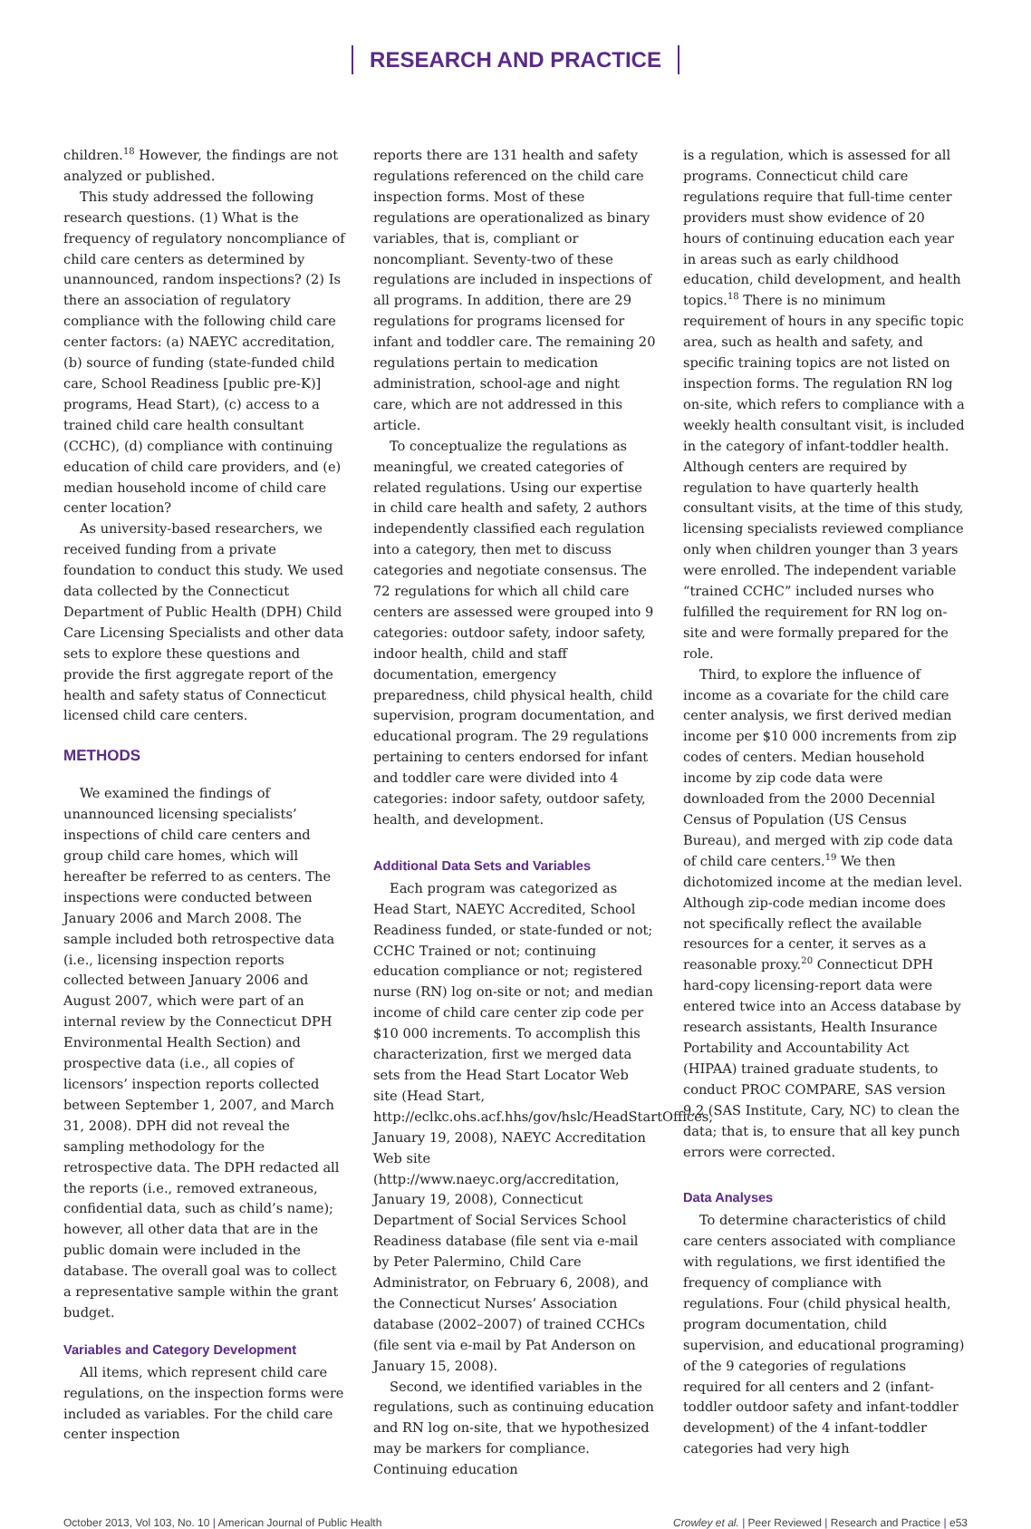RESEARCH AND PRACTICE
children.<sup>18</sup> However, the findings are not analyzed or published.
This study addressed the following research questions. (1) What is the frequency of regulatory noncompliance of child care centers as determined by unannounced, random inspections? (2) Is there an association of regulatory compliance with the following child care center factors: (a) NAEYC accreditation, (b) source of funding (state-funded child care, School Readiness [public pre-K)] programs, Head Start), (c) access to a trained child care health consultant (CCHC), (d) compliance with continuing education of child care providers, and (e) median household income of child care center location?
As university-based researchers, we received funding from a private foundation to conduct this study. We used data collected by the Connecticut Department of Public Health (DPH) Child Care Licensing Specialists and other data sets to explore these questions and provide the first aggregate report of the health and safety status of Connecticut licensed child care centers.
METHODS
We examined the findings of unannounced licensing specialists’ inspections of child care centers and group child care homes, which will hereafter be referred to as centers. The inspections were conducted between January 2006 and March 2008. The sample included both retrospective data (i.e., licensing inspection reports collected between January 2006 and August 2007, which were part of an internal review by the Connecticut DPH Environmental Health Section) and prospective data (i.e., all copies of licensors’ inspection reports collected between September 1, 2007, and March 31, 2008). DPH did not reveal the sampling methodology for the retrospective data. The DPH redacted all the reports (i.e., removed extraneous, confidential data, such as child’s name); however, all other data that are in the public domain were included in the database. The overall goal was to collect a representative sample within the grant budget.
Variables and Category Development
All items, which represent child care regulations, on the inspection forms were included as variables. For the child care center inspection
reports there are 131 health and safety regulations referenced on the child care inspection forms. Most of these regulations are operationalized as binary variables, that is, compliant or noncompliant. Seventy-two of these regulations are included in inspections of all programs. In addition, there are 29 regulations for programs licensed for infant and toddler care. The remaining 20 regulations pertain to medication administration, school-age and night care, which are not addressed in this article.
To conceptualize the regulations as meaningful, we created categories of related regulations. Using our expertise in child care health and safety, 2 authors independently classified each regulation into a category, then met to discuss categories and negotiate consensus. The 72 regulations for which all child care centers are assessed were grouped into 9 categories: outdoor safety, indoor safety, indoor health, child and staff documentation, emergency preparedness, child physical health, child supervision, program documentation, and educational program. The 29 regulations pertaining to centers endorsed for infant and toddler care were divided into 4 categories: indoor safety, outdoor safety, health, and development.
Additional Data Sets and Variables
Each program was categorized as Head Start, NAEYC Accredited, School Readiness funded, or state-funded or not; CCHC Trained or not; continuing education compliance or not; registered nurse (RN) log on-site or not; and median income of child care center zip code per $10 000 increments. To accomplish this characterization, first we merged data sets from the Head Start Locator Web site (Head Start, http://eclkc.ohs.acf.hhs/gov/hslc/HeadStartOffices, January 19, 2008), NAEYC Accreditation Web site (http://www.naeyc.org/accreditation, January 19, 2008), Connecticut Department of Social Services School Readiness database (file sent via e-mail by Peter Palermino, Child Care Administrator, on February 6, 2008), and the Connecticut Nurses’ Association database (2002–2007) of trained CCHCs (file sent via e-mail by Pat Anderson on January 15, 2008).
Second, we identified variables in the regulations, such as continuing education and RN log on-site, that we hypothesized may be markers for compliance. Continuing education
is a regulation, which is assessed for all programs. Connecticut child care regulations require that full-time center providers must show evidence of 20 hours of continuing education each year in areas such as early childhood education, child development, and health topics.<sup>18</sup> There is no minimum requirement of hours in any specific topic area, such as health and safety, and specific training topics are not listed on inspection forms. The regulation RN log on-site, which refers to compliance with a weekly health consultant visit, is included in the category of infant-toddler health. Although centers are required by regulation to have quarterly health consultant visits, at the time of this study, licensing specialists reviewed compliance only when children younger than 3 years were enrolled. The independent variable “trained CCHC” included nurses who fulfilled the requirement for RN log on-site and were formally prepared for the role.
Third, to explore the influence of income as a covariate for the child care center analysis, we first derived median income per $10 000 increments from zip codes of centers. Median household income by zip code data were downloaded from the 2000 Decennial Census of Population (US Census Bureau), and merged with zip code data of child care centers.<sup>19</sup> We then dichotomized income at the median level. Although zip-code median income does not specifically reflect the available resources for a center, it serves as a reasonable proxy.<sup>20</sup> Connecticut DPH hard-copy licensing-report data were entered twice into an Access database by research assistants, Health Insurance Portability and Accountability Act (HIPAA) trained graduate students, to conduct PROC COMPARE, SAS version 9.2 (SAS Institute, Cary, NC) to clean the data; that is, to ensure that all key punch errors were corrected.
Data Analyses
To determine characteristics of child care centers associated with compliance with regulations, we first identified the frequency of compliance with regulations. Four (child physical health, program documentation, child supervision, and educational programing) of the 9 categories of regulations required for all centers and 2 (infant-toddler outdoor safety and infant-toddler development) of the 4 infant-toddler categories had very high
October 2013, Vol 103, No. 10 | American Journal of Public Health
Crowley et al. | Peer Reviewed | Research and Practice | e53